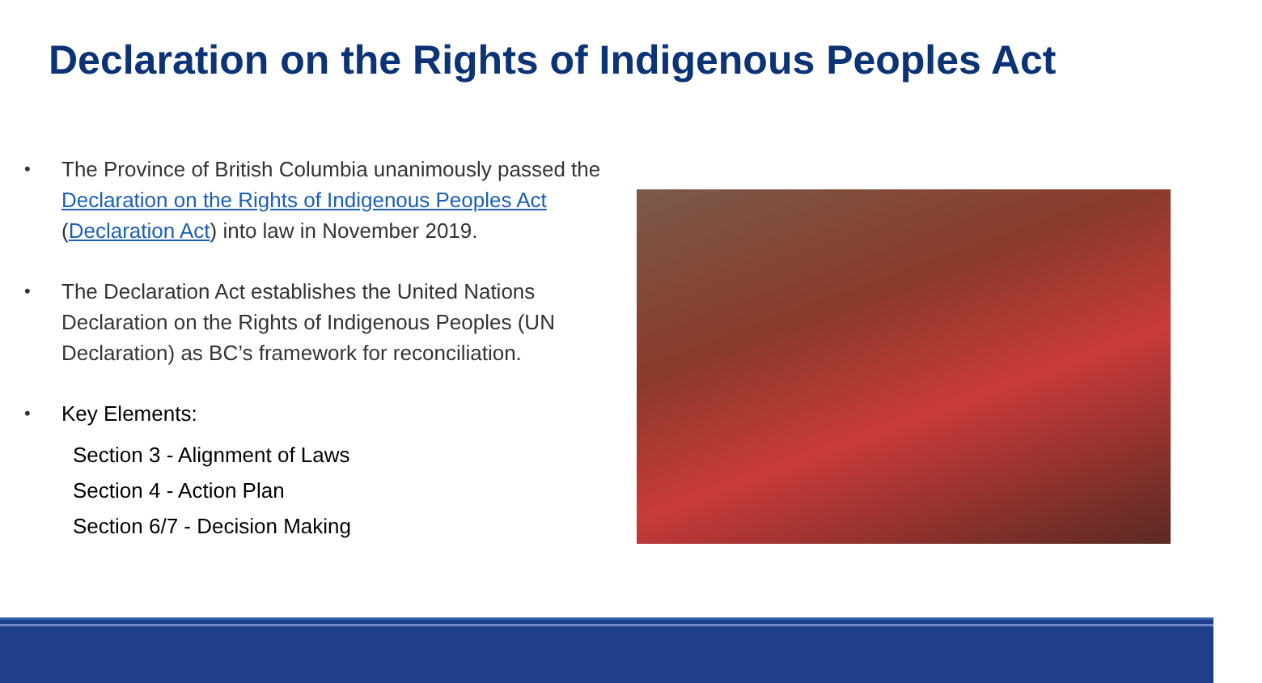Declaration on the Rights of Indigenous Peoples Act
• The Province of British Columbia unanimously passed the Declaration on the Rights of Indigenous Peoples Act (Declaration Act) into law in November 2019.
• The Declaration Act establishes the United Nations Declaration on the Rights of Indigenous Peoples (UN Declaration) as BC’s framework for reconciliation.
• Key Elements:
Section 3 - Alignment of Laws
Section 4 - Action Plan
Section 6/7 - Decision Making